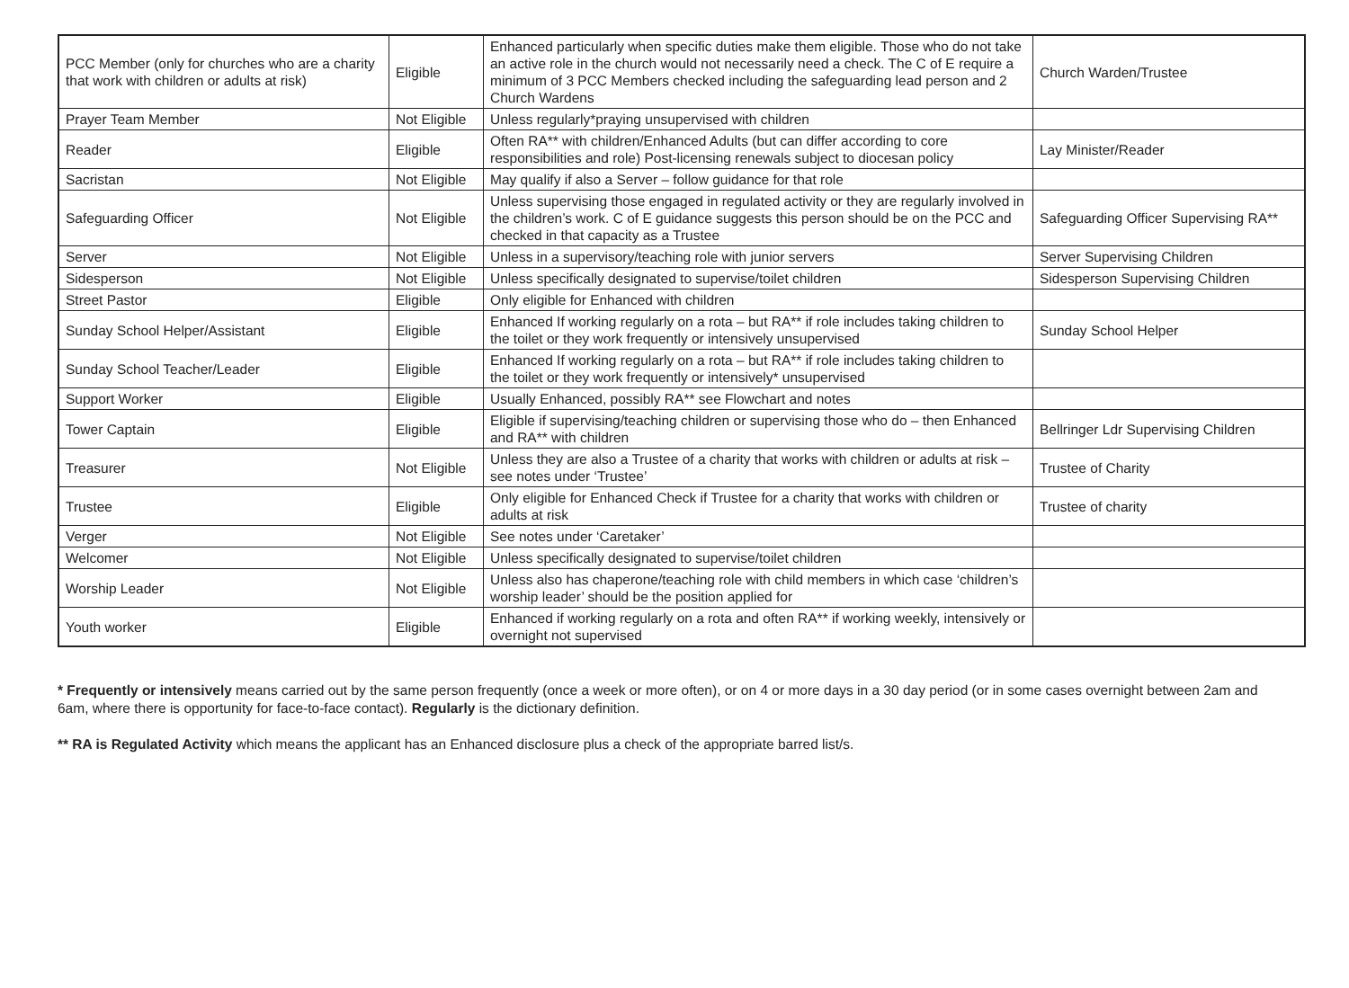| PCC Member (only for churches who are a charity that work with children or adults at risk) | Eligible | Enhanced particularly when specific duties make them eligible. Those who do not take an active role in the church would not necessarily need a check. The C of E require a minimum of 3 PCC Members checked including the safeguarding lead person and 2 Church Wardens | Church Warden/Trustee |
| Prayer Team Member | Not Eligible | Unless regularly*praying unsupervised with children | |
| Reader | Eligible | Often RA** with children/Enhanced Adults (but can differ according to core responsibilities and role) Post-licensing renewals subject to diocesan policy | Lay Minister/Reader |
| Sacristan | Not Eligible | May qualify if also a Server – follow guidance for that role | |
| Safeguarding Officer | Not Eligible | Unless supervising those engaged in regulated activity or they are regularly involved in the children’s work. C of E guidance suggests this person should be on the PCC and checked in that capacity as a Trustee | Safeguarding Officer Supervising RA** |
| Server | Not Eligible | Unless in a supervisory/teaching role with junior servers | Server Supervising Children |
| Sidesperson | Not Eligible | Unless specifically designated to supervise/toilet children | Sidesperson Supervising Children |
| Street Pastor | Eligible | Only eligible for Enhanced with children | |
| Sunday School Helper/Assistant | Eligible | Enhanced If working regularly on a rota – but RA** if role includes taking children to the toilet or they work frequently or intensively unsupervised | Sunday School Helper |
| Sunday School Teacher/Leader | Eligible | Enhanced If working regularly on a rota – but RA** if role includes taking children to the toilet or they work frequently or intensively* unsupervised | |
| Support Worker | Eligible | Usually Enhanced, possibly RA** see Flowchart and notes | |
| Tower Captain | Eligible | Eligible if supervising/teaching children or supervising those who do – then Enhanced and RA** with children | Bellringer Ldr Supervising Children |
| Treasurer | Not Eligible | Unless they are also a Trustee of a charity that works with children or adults at risk – see notes under ‘Trustee’ | Trustee of Charity |
| Trustee | Eligible | Only eligible for Enhanced Check if Trustee for a charity that works with children or adults at risk | Trustee of charity |
| Verger | Not Eligible | See notes under ‘Caretaker’ | |
| Welcomer | Not Eligible | Unless specifically designated to supervise/toilet children | |
| Worship Leader | Not Eligible | Unless also has chaperone/teaching role with child members in which case ‘children’s worship leader’ should be the position applied for | |
| Youth worker | Eligible | Enhanced if working regularly on a rota and often RA** if working weekly, intensively or overnight not supervised | |
* Frequently or intensively means carried out by the same person frequently (once a week or more often), or on 4 or more days in a 30 day period (or in some cases overnight between 2am and 6am, where there is opportunity for face-to-face contact). Regularly is the dictionary definition.
** RA is Regulated Activity which means the applicant has an Enhanced disclosure plus a check of the appropriate barred list/s.